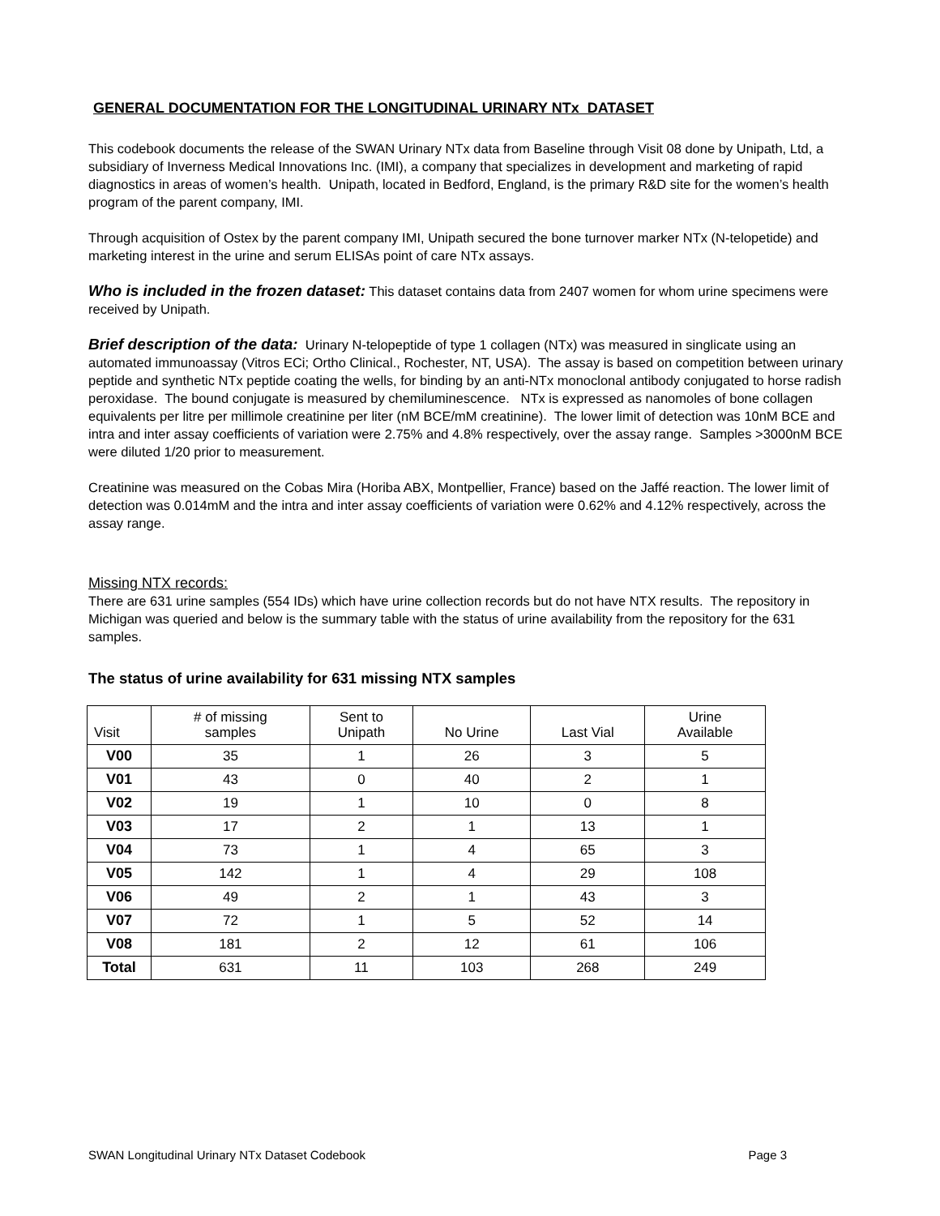GENERAL DOCUMENTATION FOR THE LONGITUDINAL URINARY NTx DATASET
This codebook documents the release of the SWAN Urinary NTx data from Baseline through Visit 08 done by Unipath, Ltd, a subsidiary of Inverness Medical Innovations Inc. (IMI), a company that specializes in development and marketing of rapid diagnostics in areas of women’s health. Unipath, located in Bedford, England, is the primary R&D site for the women’s health program of the parent company, IMI.
Through acquisition of Ostex by the parent company IMI, Unipath secured the bone turnover marker NTx (N-telopetide) and marketing interest in the urine and serum ELISAs point of care NTx assays.
Who is included in the frozen dataset: This dataset contains data from 2407 women for whom urine specimens were received by Unipath.
Brief description of the data: Urinary N-telopeptide of type 1 collagen (NTx) was measured in singlicate using an automated immunoassay (Vitros ECi; Ortho Clinical., Rochester, NT, USA). The assay is based on competition between urinary peptide and synthetic NTx peptide coating the wells, for binding by an anti-NTx monoclonal antibody conjugated to horse radish peroxidase. The bound conjugate is measured by chemiluminescence. NTx is expressed as nanomoles of bone collagen equivalents per litre per millimole creatinine per liter (nM BCE/mM creatinine). The lower limit of detection was 10nM BCE and intra and inter assay coefficients of variation were 2.75% and 4.8% respectively, over the assay range. Samples >3000nM BCE were diluted 1/20 prior to measurement.
Creatinine was measured on the Cobas Mira (Horiba ABX, Montpellier, France) based on the Jaffé reaction. The lower limit of detection was 0.014mM and the intra and inter assay coefficients of variation were 0.62% and 4.12% respectively, across the assay range.
Missing NTX records:
There are 631 urine samples (554 IDs) which have urine collection records but do not have NTX results. The repository in Michigan was queried and below is the summary table with the status of urine availability from the repository for the 631 samples.
The status of urine availability for 631 missing NTX samples
| Visit | # of missing samples | Sent to Unipath | No Urine | Last Vial | Urine Available |
| --- | --- | --- | --- | --- | --- |
| V00 | 35 | 1 | 26 | 3 | 5 |
| V01 | 43 | 0 | 40 | 2 | 1 |
| V02 | 19 | 1 | 10 | 0 | 8 |
| V03 | 17 | 2 | 1 | 13 | 1 |
| V04 | 73 | 1 | 4 | 65 | 3 |
| V05 | 142 | 1 | 4 | 29 | 108 |
| V06 | 49 | 2 | 1 | 43 | 3 |
| V07 | 72 | 1 | 5 | 52 | 14 |
| V08 | 181 | 2 | 12 | 61 | 106 |
| Total | 631 | 11 | 103 | 268 | 249 |
SWAN Longitudinal Urinary NTx Dataset Codebook Page 3